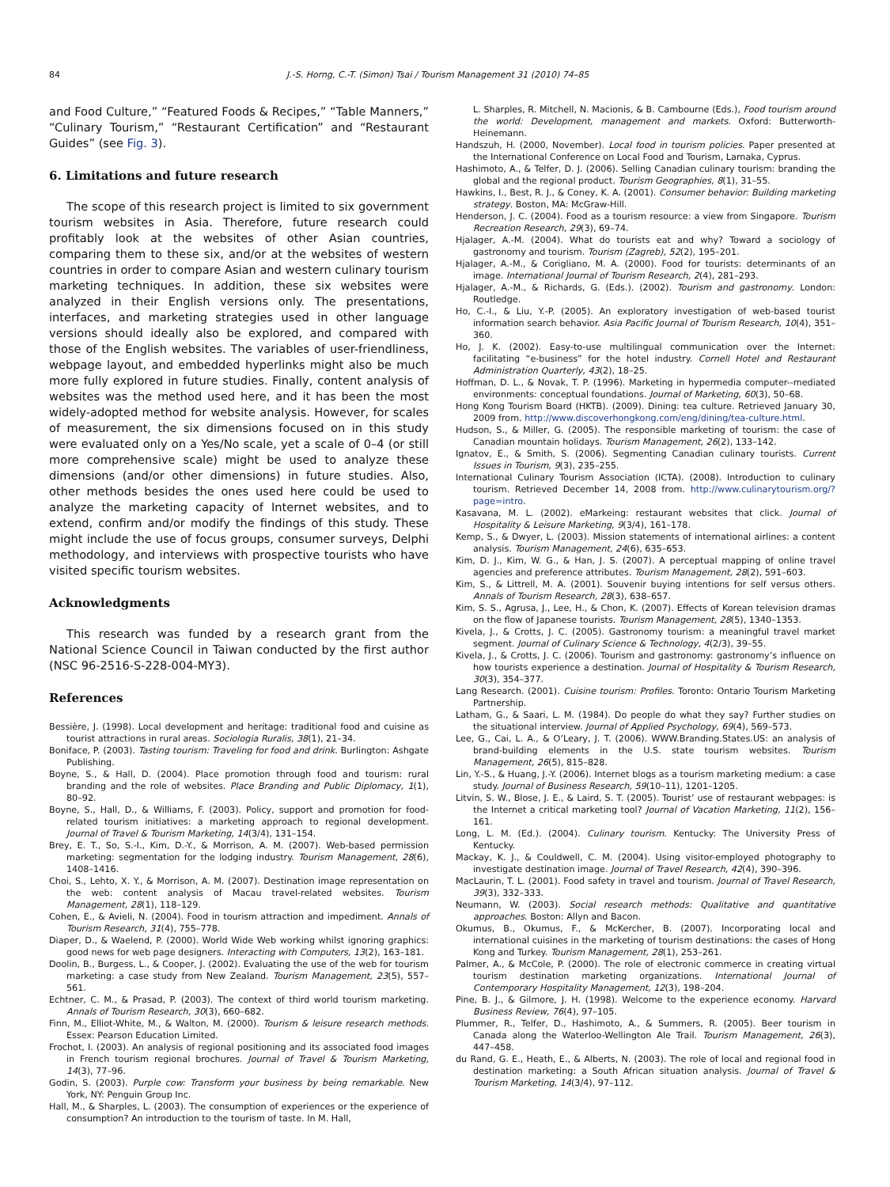84 J.-S. Horng, C.-T. (Simon) Tsai / Tourism Management 31 (2010) 74–85
and Food Culture,” “Featured Foods & Recipes,” “Table Manners,” “Culinary Tourism,” “Restaurant Certification” and “Restaurant Guides” (see Fig. 3).
6. Limitations and future research
The scope of this research project is limited to six government tourism websites in Asia. Therefore, future research could profitably look at the websites of other Asian countries, comparing them to these six, and/or at the websites of western countries in order to compare Asian and western culinary tourism marketing techniques. In addition, these six websites were analyzed in their English versions only. The presentations, interfaces, and marketing strategies used in other language versions should ideally also be explored, and compared with those of the English websites. The variables of user-friendliness, webpage layout, and embedded hyperlinks might also be much more fully explored in future studies. Finally, content analysis of websites was the method used here, and it has been the most widely-adopted method for website analysis. However, for scales of measurement, the six dimensions focused on in this study were evaluated only on a Yes/No scale, yet a scale of 0–4 (or still more comprehensive scale) might be used to analyze these dimensions (and/or other dimensions) in future studies. Also, other methods besides the ones used here could be used to analyze the marketing capacity of Internet websites, and to extend, confirm and/or modify the findings of this study. These might include the use of focus groups, consumer surveys, Delphi methodology, and interviews with prospective tourists who have visited specific tourism websites.
Acknowledgments
This research was funded by a research grant from the National Science Council in Taiwan conducted by the first author (NSC 96-2516-S-228-004-MY3).
References
Bessière, J. (1998). Local development and heritage: traditional food and cuisine as tourist attractions in rural areas. Sociologia Ruralis, 38(1), 21–34.
Boniface, P. (2003). Tasting tourism: Traveling for food and drink. Burlington: Ashgate Publishing.
Boyne, S., & Hall, D. (2004). Place promotion through food and tourism: rural branding and the role of websites. Place Branding and Public Diplomacy, 1(1), 80–92.
Boyne, S., Hall, D., & Williams, F. (2003). Policy, support and promotion for food-related tourism initiatives: a marketing approach to regional development. Journal of Travel & Tourism Marketing, 14(3/4), 131–154.
Brey, E. T., So, S.-I., Kim, D.-Y., & Morrison, A. M. (2007). Web-based permission marketing: segmentation for the lodging industry. Tourism Management, 28(6), 1408–1416.
Choi, S., Lehto, X. Y., & Morrison, A. M. (2007). Destination image representation on the web: content analysis of Macau travel-related websites. Tourism Management, 28(1), 118–129.
Cohen, E., & Avieli, N. (2004). Food in tourism attraction and impediment. Annals of Tourism Research, 31(4), 755–778.
Diaper, D., & Waelend, P. (2000). World Wide Web working whilst ignoring graphics: good news for web page designers. Interacting with Computers, 13(2), 163–181.
Doolin, B., Burgess, L., & Cooper, J. (2002). Evaluating the use of the web for tourism marketing: a case study from New Zealand. Tourism Management, 23(5), 557–561.
Echtner, C. M., & Prasad, P. (2003). The context of third world tourism marketing. Annals of Tourism Research, 30(3), 660–682.
Finn, M., Elliot-White, M., & Walton, M. (2000). Tourism & leisure research methods. Essex: Pearson Education Limited.
Frochot, I. (2003). An analysis of regional positioning and its associated food images in French tourism regional brochures. Journal of Travel & Tourism Marketing, 14(3), 77–96.
Godin, S. (2003). Purple cow: Transform your business by being remarkable. New York, NY: Penguin Group Inc.
Hall, M., & Sharples, L. (2003). The consumption of experiences or the experience of consumption? An introduction to the tourism of taste. In M. Hall,
L. Sharples, R. Mitchell, N. Macionis, & B. Cambourne (Eds.), Food tourism around the world: Development, management and markets. Oxford: Butterworth-Heinemann.
Handszuh, H. (2000, November). Local food in tourism policies. Paper presented at the International Conference on Local Food and Tourism, Larnaka, Cyprus.
Hashimoto, A., & Telfer, D. J. (2006). Selling Canadian culinary tourism: branding the global and the regional product. Tourism Geographies, 8(1), 31–55.
Hawkins, I., Best, R. J., & Coney, K. A. (2001). Consumer behavior: Building marketing strategy. Boston, MA: McGraw-Hill.
Henderson, J. C. (2004). Food as a tourism resource: a view from Singapore. Tourism Recreation Research, 29(3), 69–74.
Hjalager, A.-M. (2004). What do tourists eat and why? Toward a sociology of gastronomy and tourism. Tourism (Zagreb), 52(2), 195–201.
Hjalager, A.-M., & Corigliano, M. A. (2000). Food for tourists: determinants of an image. International Journal of Tourism Research, 2(4), 281–293.
Hjalager, A.-M., & Richards, G. (Eds.). (2002). Tourism and gastronomy. London: Routledge.
Ho, C.-I., & Liu, Y.-P. (2005). An exploratory investigation of web-based tourist information search behavior. Asia Pacific Journal of Tourism Research, 10(4), 351–360.
Ho, J. K. (2002). Easy-to-use multilingual communication over the Internet: facilitating “e-business” for the hotel industry. Cornell Hotel and Restaurant Administration Quarterly, 43(2), 18–25.
Hoffman, D. L., & Novak, T. P. (1996). Marketing in hypermedia computer--mediated environments: conceptual foundations. Journal of Marketing, 60(3), 50–68.
Hong Kong Tourism Board (HKTB). (2009). Dining: tea culture. Retrieved January 30, 2009 from. http://www.discoverhongkong.com/eng/dining/tea-culture.html.
Hudson, S., & Miller, G. (2005). The responsible marketing of tourism: the case of Canadian mountain holidays. Tourism Management, 26(2), 133–142.
Ignatov, E., & Smith, S. (2006). Segmenting Canadian culinary tourists. Current Issues in Tourism, 9(3), 235–255.
International Culinary Tourism Association (ICTA). (2008). Introduction to culinary tourism. Retrieved December 14, 2008 from. http://www.culinarytourism.org/?page=intro.
Kasavana, M. L. (2002). eMarkeing: restaurant websites that click. Journal of Hospitality & Leisure Marketing, 9(3/4), 161–178.
Kemp, S., & Dwyer, L. (2003). Mission statements of international airlines: a content analysis. Tourism Management, 24(6), 635–653.
Kim, D. J., Kim, W. G., & Han, J. S. (2007). A perceptual mapping of online travel agencies and preference attributes. Tourism Management, 28(2), 591–603.
Kim, S., & Littrell, M. A. (2001). Souvenir buying intentions for self versus others. Annals of Tourism Research, 28(3), 638–657.
Kim, S. S., Agrusa, J., Lee, H., & Chon, K. (2007). Effects of Korean television dramas on the flow of Japanese tourists. Tourism Management, 28(5), 1340–1353.
Kivela, J., & Crotts, J. C. (2005). Gastronomy tourism: a meaningful travel market segment. Journal of Culinary Science & Technology, 4(2/3), 39–55.
Kivela, J., & Crotts, J. C. (2006). Tourism and gastronomy: gastronomy’s influence on how tourists experience a destination. Journal of Hospitality & Tourism Research, 30(3), 354–377.
Lang Research. (2001). Cuisine tourism: Profiles. Toronto: Ontario Tourism Marketing Partnership.
Latham, G., & Saari, L. M. (1984). Do people do what they say? Further studies on the situational interview. Journal of Applied Psychology, 69(4), 569–573.
Lee, G., Cai, L. A., & O’Leary, J. T. (2006). WWW.Branding.States.US: an analysis of brand-building elements in the U.S. state tourism websites. Tourism Management, 26(5), 815–828.
Lin, Y.-S., & Huang, J.-Y. (2006). Internet blogs as a tourism marketing medium: a case study. Journal of Business Research, 59(10–11), 1201–1205.
Litvin, S. W., Blose, J. E., & Laird, S. T. (2005). Tourist’ use of restaurant webpages: is the Internet a critical marketing tool? Journal of Vacation Marketing, 11(2), 156–161.
Long, L. M. (Ed.). (2004). Culinary tourism. Kentucky: The University Press of Kentucky.
Mackay, K. J., & Couldwell, C. M. (2004). Using visitor-employed photography to investigate destination image. Journal of Travel Research, 42(4), 390–396.
MacLaurin, T. L. (2001). Food safety in travel and tourism. Journal of Travel Research, 39(3), 332–333.
Neumann, W. (2003). Social research methods: Qualitative and quantitative approaches. Boston: Allyn and Bacon.
Okumus, B., Okumus, F., & McKercher, B. (2007). Incorporating local and international cuisines in the marketing of tourism destinations: the cases of Hong Kong and Turkey. Tourism Management, 28(1), 253–261.
Palmer, A., & McCole, P. (2000). The role of electronic commerce in creating virtual tourism destination marketing organizations. International Journal of Contemporary Hospitality Management, 12(3), 198–204.
Pine, B. J., & Gilmore, J. H. (1998). Welcome to the experience economy. Harvard Business Review, 76(4), 97–105.
Plummer, R., Telfer, D., Hashimoto, A., & Summers, R. (2005). Beer tourism in Canada along the Waterloo-Wellington Ale Trail. Tourism Management, 26(3), 447–458.
du Rand, G. E., Heath, E., & Alberts, N. (2003). The role of local and regional food in destination marketing: a South African situation analysis. Journal of Travel & Tourism Marketing, 14(3/4), 97–112.